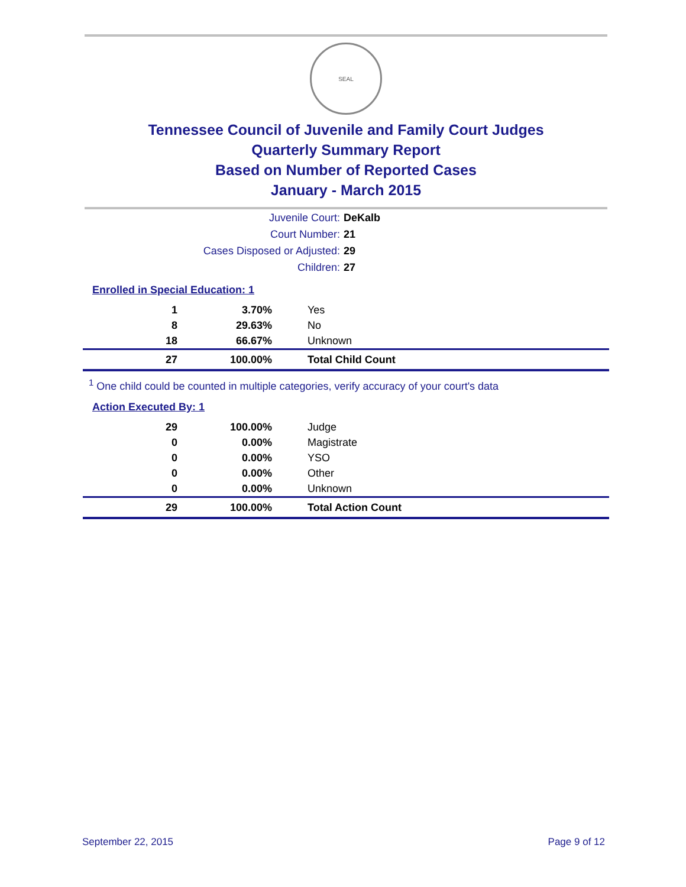SEAL
Tennessee Council of Juvenile and Family Court Judges
Quarterly Summary Report
Based on Number of Reported Cases
January - March 2015
| Juvenile Court: | DeKalb |
| Court Number: | 21 |
| Cases Disposed or Adjusted: | 29 |
| Children: | 27 |
Enrolled in Special Education: 1
| 1 | 3.70% | Yes |
| 8 | 29.63% | No |
| 18 | 66.67% | Unknown |
| 27 | 100.00% | Total Child Count |
<sup>1</sup> One child could be counted in multiple categories, verify accuracy of your court's data
Action Executed By: 1
| 29 | 100.00% | Judge |
| 0 | 0.00% | Magistrate |
| 0 | 0.00% | YSO |
| 0 | 0.00% | Other |
| 0 | 0.00% | Unknown |
| 29 | 100.00% | Total Action Count |
September 22, 2015 Page 9 of 12